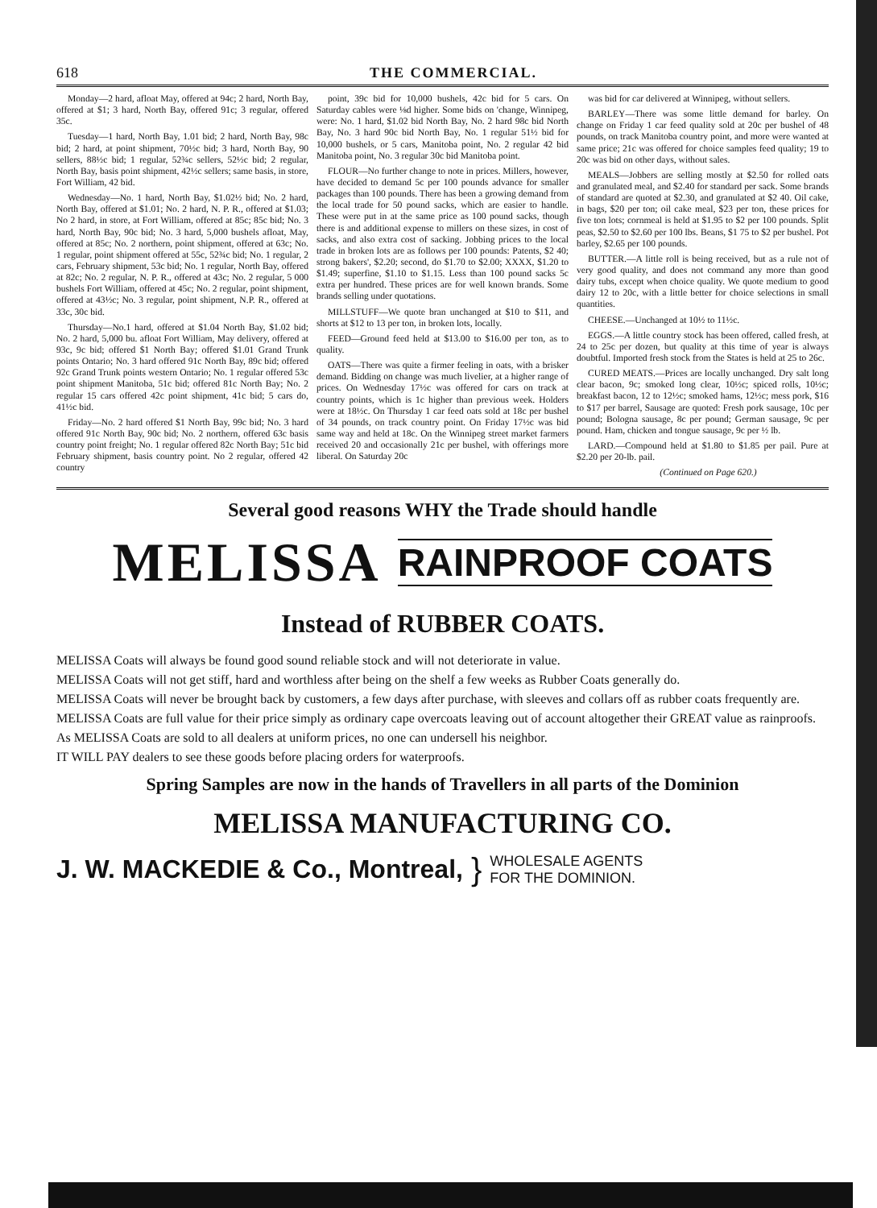618 THE COMMERCIAL.
Monday—2 hard, afloat May, offered at 94c; 2 hard, North Bay, offered at $1; 3 hard, North Bay, offered 91c; 3 regular, offered 35c.
Tuesday—1 hard, North Bay, 1.01 bid; 2 hard, North Bay, 98c bid; 2 hard, at point shipment, 70½c bid; 3 hard, North Bay, 90 sellers, 88½c bid; 1 regular, 52¾c sellers, 52½c bid; 2 regular, North Bay, basis point shipment, 42½c sellers; same basis, in store, Fort William, 42 bid.
Wednesday—No. 1 hard, North Bay, $1.02½ bid; No. 2 hard, North Bay, offered at $1.01; No. 2 hard, N. P. R., offered at $1.03; No 2 hard, in store, at Fort William, offered at 85c; 85c bid; No. 3 hard, North Bay, 90c bid; No. 3 hard, 5,000 bushels afloat, May, offered at 85c; No. 2 northern, point shipment, offered at 63c; No. 1 regular, point shipment offered at 55c, 52¾c bid; No. 1 regular, 2 cars, February shipment, 53c bid; No. 1 regular, North Bay, offered at 82c; No. 2 regular, N. P. R., offered at 43c; No. 2 regular, 5 000 bushels Fort William, offered at 45c; No. 2 regular, point shipment, offered at 43½c; No. 3 regular, point shipment, N.P. R., offered at 33c, 30c bid.
Thursday—No.1 hard, offered at $1.04 North Bay, $1.02 bid; No. 2 hard, 5,000 bu. afloat Fort William, May delivery, offered at 93c, 9c bid; offered $1 North Bay; offered $1.01 Grand Trunk points Ontario; No. 3 hard offered 91c North Bay, 89c bid; offered 92c Grand Trunk points western Ontario; No. 1 regular offered 53c point shipment Manitoba, 51c bid; offered 81c North Bay; No. 2 regular 15 cars offered 42c point shipment, 41c bid; 5 cars do, 41½c bid.
Friday—No. 2 hard offered $1 North Bay, 99c bid; No. 3 hard offered 91c North Bay, 90c bid; No. 2 northern, offered 63c basis country point freight; No. 1 regular offered 82c North Bay; 51c bid February shipment, basis country point. No 2 regular, offered 42 country
point, 39c bid for 10,000 bushels, 42c bid for 5 cars. On Saturday cables were ⅛d higher. Some bids on 'change, Winnipeg, were: No. 1 hard, $1.02 bid North Bay, No. 2 hard 98c bid North Bay, No. 3 hard 90c bid North Bay, No. 1 regular 51½ bid for 10,000 bushels, or 5 cars, Manitoba point, No. 2 regular 42 bid Manitoba point, No. 3 regular 30c bid Manitoba point.
FLOUR—No further change to note in prices. Millers, however, have decided to demand 5c per 100 pounds advance for smaller packages than 100 pounds. There has been a growing demand from the local trade for 50 pound sacks, which are easier to handle. These were put in at the same price as 100 pound sacks, though there is and additional expense to millers on these sizes, in cost of sacks, and also extra cost of sacking. Jobbing prices to the local trade in broken lots are as follows per 100 pounds: Patents, $2 40; strong bakers', $2.20; second, do $1.70 to $2.00; XXXX, $1.20 to $1.49; superfine, $1.10 to $1.15. Less than 100 pound sacks 5c extra per hundred. These prices are for well known brands. Some brands selling under quotations.
MILLSTUFF—We quote bran unchanged at $10 to $11, and shorts at $12 to 13 per ton, in broken lots, locally.
FEED—Ground feed held at $13.00 to $16.00 per ton, as to quality.
OATS—There was quite a firmer feeling in oats, with a brisker demand. Bidding on change was much livelier, at a higher range of prices. On Wednesday 17½c was offered for cars on track at country points, which is 1c higher than previous week. Holders were at 18½c. On Thursday 1 car feed oats sold at 18c per bushel of 34 pounds, on track country point. On Friday 17½c was bid same way and held at 18c. On the Winnipeg street market farmers received 20 and occasionally 21c per bushel, with offerings more liberal. On Saturday 20c
was bid for car delivered at Winnipeg, without sellers.
BARLEY—There was some little demand for barley. On change on Friday 1 car feed quality sold at 20c per bushel of 48 pounds, on track Manitoba country point, and more were wanted at same price; 21c was offered for choice samples feed quality; 19 to 20c was bid on other days, without sales.
MEALS—Jobbers are selling mostly at $2.50 for rolled oats and granulated meal, and $2.40 for standard per sack. Some brands of standard are quoted at $2.30, and granulated at $2 40. Oil cake, in bags, $20 per ton; oil cake meal, $23 per ton, these prices for five ton lots; cornmeal is held at $1.95 to $2 per 100 pounds. Split peas, $2.50 to $2.60 per 100 lbs. Beans, $1 75 to $2 per bushel. Pot barley, $2.65 per 100 pounds.
BUTTER.—A little roll is being received, but as a rule not of very good quality, and does not command any more than good dairy tubs, except when choice quality. We quote medium to good dairy 12 to 20c, with a little better for choice selections in small quantities.
CHEESE.—Unchanged at 10½ to 11½c.
EGGS.—A little country stock has been offered, called fresh, at 24 to 25c per dozen, but quality at this time of year is always doubtful. Imported fresh stock from the States is held at 25 to 26c.
CURED MEATS.—Prices are locally unchanged. Dry salt long clear bacon, 9c; smoked long clear, 10½c; spiced rolls, 10½c; breakfast bacon, 12 to 12½c; smoked hams, 12½c; mess pork, $16 to $17 per barrel, Sausage are quoted: Fresh pork sausage, 10c per pound; Bologna sausage, 8c per pound; German sausage, 9c per pound. Ham, chicken and tongue sausage, 9c per ½ lb.
LARD.—Compound held at $1.80 to $1.85 per pail. Pure at $2.20 per 20-lb. pail.
(Continued on Page 620.)
Several good reasons WHY the Trade should handle
MELISSA RAINPROOF COATS
Instead of RUBBER COATS.
MELISSA Coats will always be found good sound reliable stock and will not deteriorate in value.
MELISSA Coats will not get stiff, hard and worthless after being on the shelf a few weeks as Rubber Coats generally do.
MELISSA Coats will never be brought back by customers, a few days after purchase, with sleeves and collars off as rubber coats frequently are.
MELISSA Coats are full value for their price simply as ordinary cape overcoats leaving out of account altogether their GREAT value as rainproofs.
As MELISSA Coats are sold to all dealers at uniform prices, no one can undersell his neighbor.
IT WILL PAY dealers to see these goods before placing orders for waterproofs.
Spring Samples are now in the hands of Travellers in all parts of the Dominion
MELISSA MANUFACTURING CO.
J. W. MACKEDIE & Co., Montreal, } WHOLESALE AGENTS
FOR THE DOMINION.